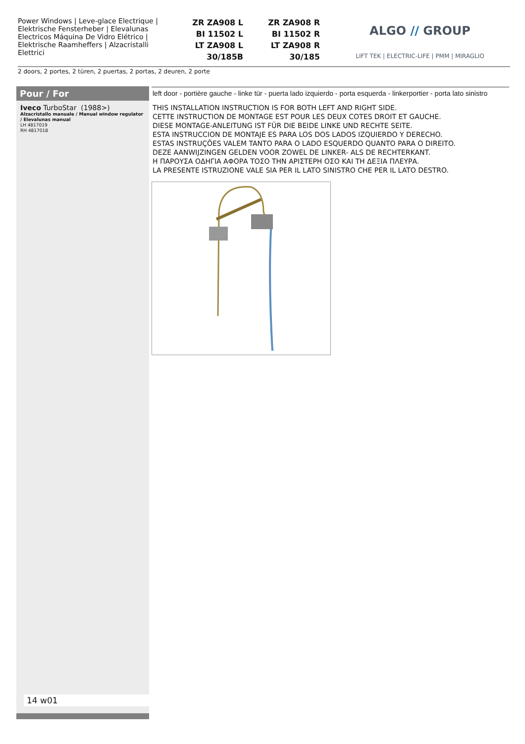Power Windows | Leve-glace Electrique | Elektrische Fensterheber | Elevalunas Electricos Máquina De Vidro Elétrico | Elektrische Raamheffers | Alzacristalli Elettrici
ZR ZA908 L
BI 11502 L
LT ZA908 L
30/185B
ZR ZA908 R
BI 11502 R
LT ZA908 R
30/185
ALGO // GROUP
LIFT TEK | ELECTRIC-LIFE | PMM | MIRAGLIO
2 doors, 2 portes, 2 türen, 2 puertas, 2 portas, 2 deuren, 2 porte
Pour / For
Iveco TurboStar (1988>)
Alzacristallo manuale / Manual window regulator / Elevalunas manual
LH 4817019
RH 4817018
14 w01
left door - portière gauche - linke tür - puerta lado izquierdo - porta esquerda - linkerportier - porta lato sinistro
THIS INSTALLATION INSTRUCTION IS FOR BOTH LEFT AND RIGHT SIDE.
CETTE INSTRUCTION DE MONTAGE EST POUR LES DEUX COTES DROIT ET GAUCHE.
DIESE MONTAGE-ANLEITUNG IST FÜR DIE BEIDE LINKE UND RECHTE SEITE.
ESTA INSTRUCCION DE MONTAJE ES PARA LOS DOS LADOS IZQUIERDO Y DERECHO.
ESTAS INSTRUÇÕES VALEM TANTO PARA O LADO ESQUERDO QUANTO PARA O DIREITO.
DEZE AANWIJZINGEN GELDEN VOOR ZOWEL DE LINKER- ALS DE RECHTERKANT.
Η ΠΑΡΟΥΣΑ ΟΔΗΓΙΑ ΑΦΟΡΑ ΤΟΣΟ ΤΗΝ ΑΡΙΣΤΕΡΗ ΟΣΟ ΚΑΙ ΤΗ ΔΕΞΙΑ ΠΛΕΥΡΑ.
LA PRESENTE ISTRUZIONE VALE SIA PER IL LATO SINISTRO CHE PER IL LATO DESTRO.